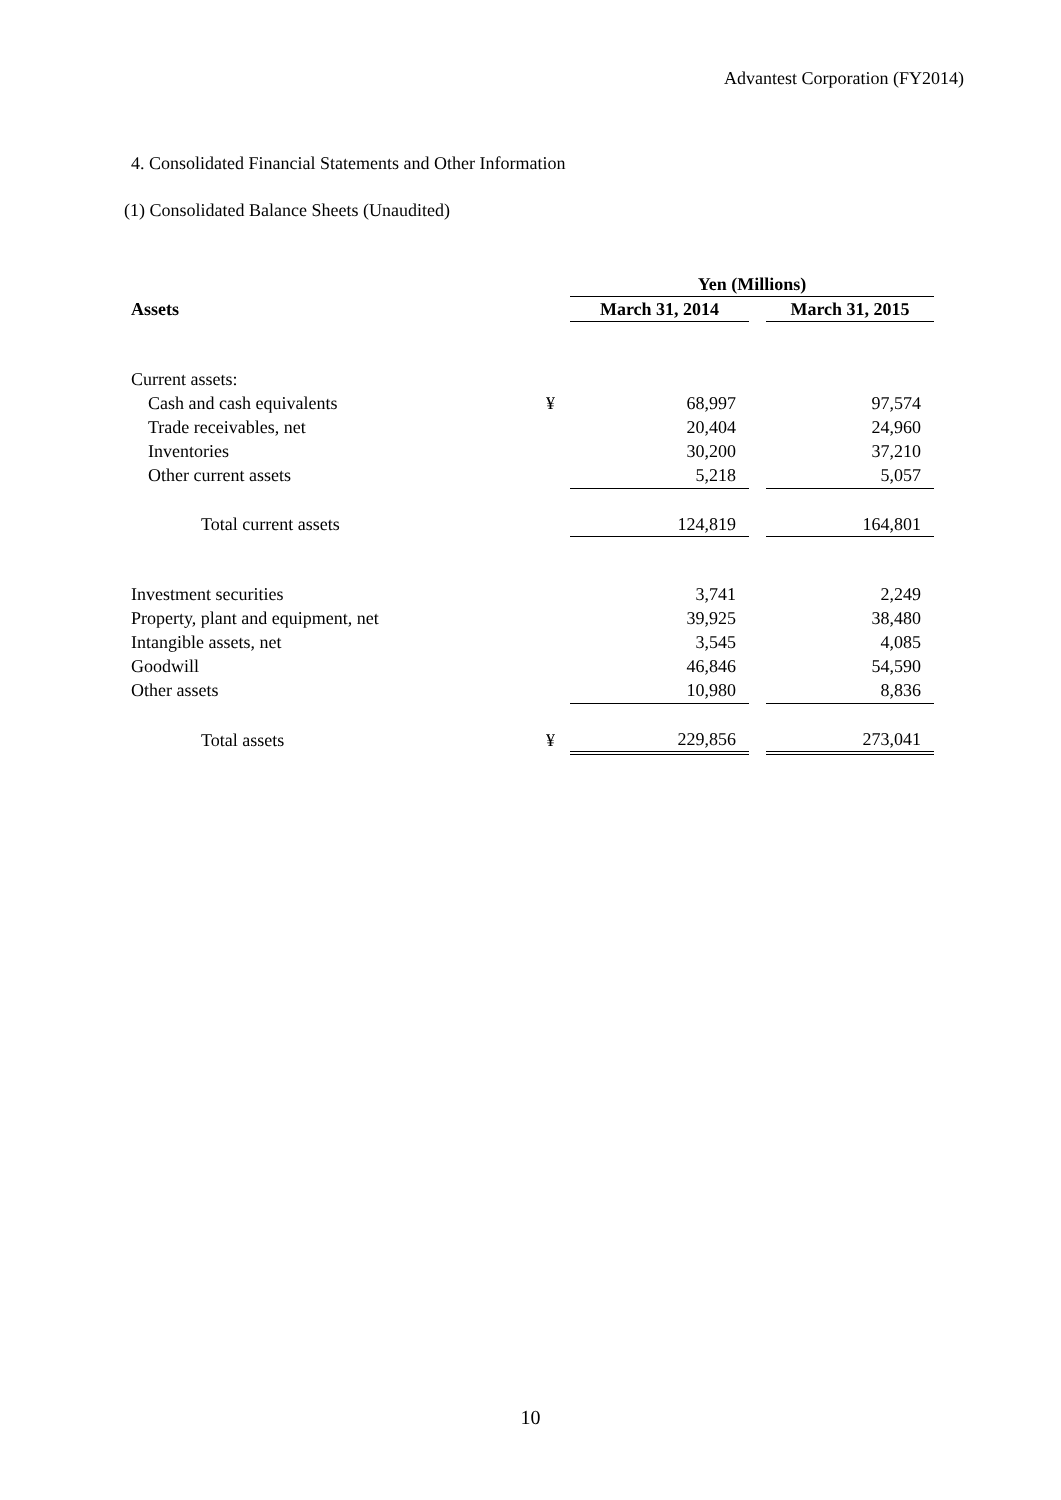Advantest Corporation (FY2014)
4. Consolidated Financial Statements and Other Information
(1) Consolidated Balance Sheets (Unaudited)
| | | Yen (Millions) | | |
| --- | --- | --- | --- | --- |
| Assets | | March 31, 2014 | | March 31, 2015 |
| Current assets: | | | | |
| Cash and cash equivalents | ¥ | 68,997 | | 97,574 |
| Trade receivables, net | | 20,404 | | 24,960 |
| Inventories | | 30,200 | | 37,210 |
| Other current assets | | 5,218 | | 5,057 |
| Total current assets | | 124,819 | | 164,801 |
| Investment securities | | 3,741 | | 2,249 |
| Property, plant and equipment, net | | 39,925 | | 38,480 |
| Intangible assets, net | | 3,545 | | 4,085 |
| Goodwill | | 46,846 | | 54,590 |
| Other assets | | 10,980 | | 8,836 |
| Total assets | ¥ | 229,856 | | 273,041 |
10